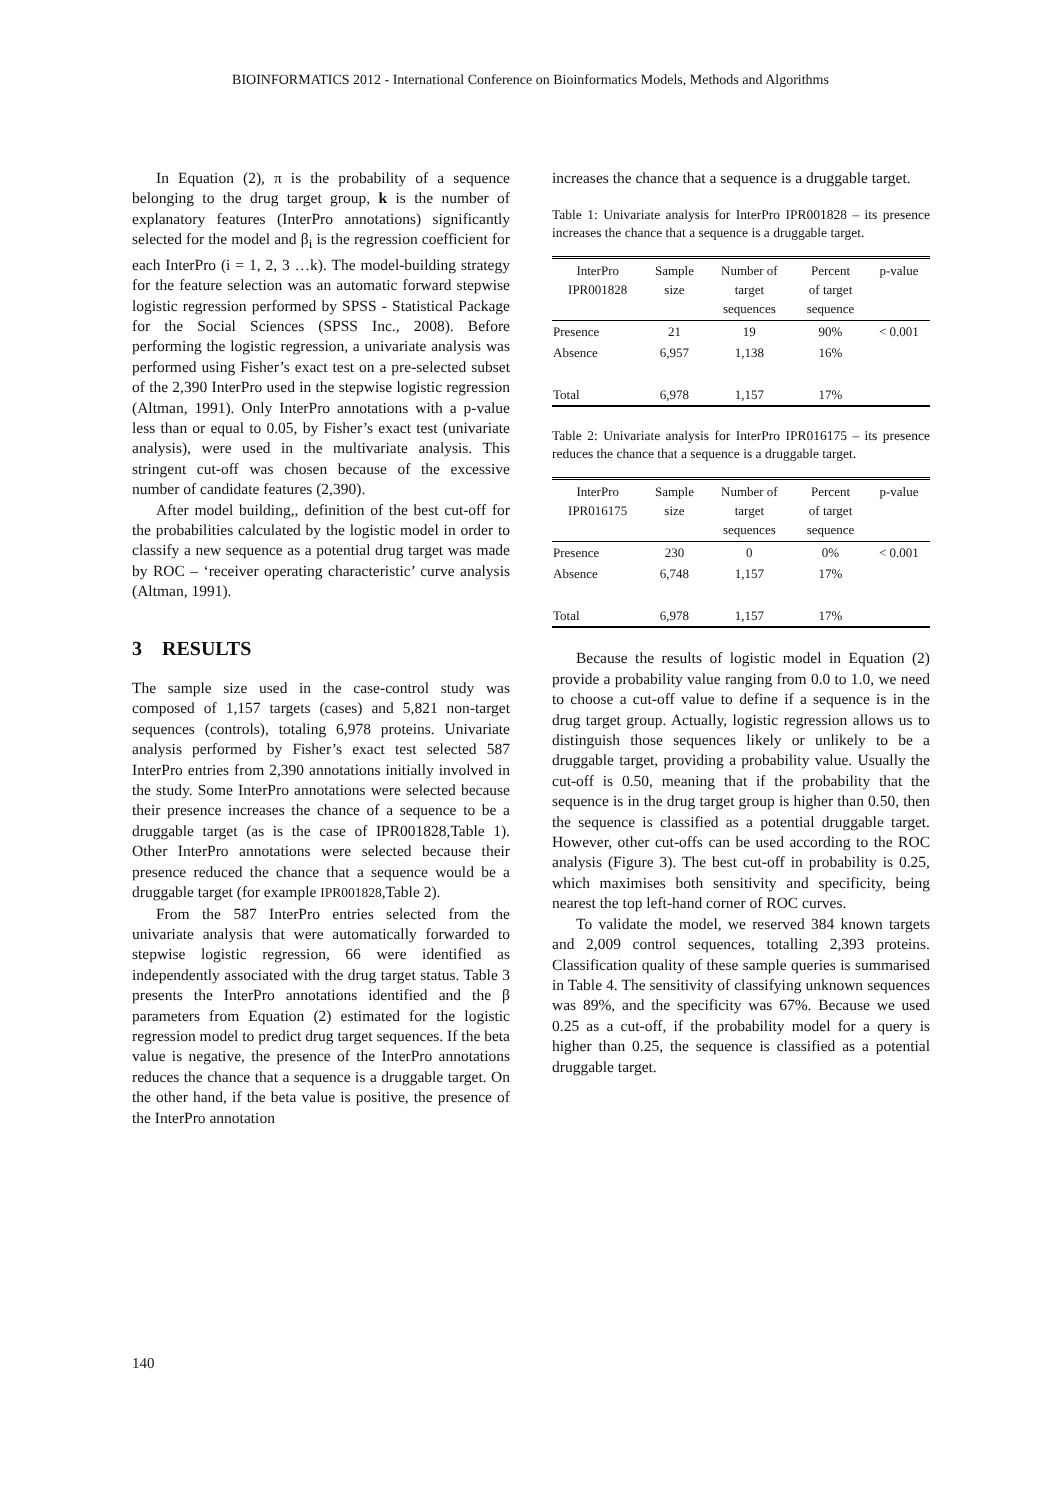BIOINFORMATICS 2012 - International Conference on Bioinformatics Models, Methods and Algorithms
In Equation (2), π is the probability of a sequence belonging to the drug target group, k is the number of explanatory features (InterPro annotations) significantly selected for the model and β<sub>i</sub> is the regression coefficient for each InterPro (i = 1, 2, 3 …k). The model-building strategy for the feature selection was an automatic forward stepwise logistic regression performed by SPSS - Statistical Package for the Social Sciences (SPSS Inc., 2008). Before performing the logistic regression, a univariate analysis was performed using Fisher’s exact test on a pre-selected subset of the 2,390 InterPro used in the stepwise logistic regression (Altman, 1991). Only InterPro annotations with a p-value less than or equal to 0.05, by Fisher’s exact test (univariate analysis), were used in the multivariate analysis. This stringent cut-off was chosen because of the excessive number of candidate features (2,390).
After model building,, definition of the best cut-off for the probabilities calculated by the logistic model in order to classify a new sequence as a potential drug target was made by ROC – ‘receiver operating characteristic’ curve analysis (Altman, 1991).
3 RESULTS
The sample size used in the case-control study was composed of 1,157 targets (cases) and 5,821 non-target sequences (controls), totaling 6,978 proteins. Univariate analysis performed by Fisher’s exact test selected 587 InterPro entries from 2,390 annotations initially involved in the study. Some InterPro annotations were selected because their presence increases the chance of a sequence to be a druggable target (as is the case of IPR001828,Table 1). Other InterPro annotations were selected because their presence reduced the chance that a sequence would be a druggable target (for example IPR001828,Table 2).
From the 587 InterPro entries selected from the univariate analysis that were automatically forwarded to stepwise logistic regression, 66 were identified as independently associated with the drug target status. Table 3 presents the InterPro annotations identified and the β parameters from Equation (2) estimated for the logistic regression model to predict drug target sequences. If the beta value is negative, the presence of the InterPro annotations reduces the chance that a sequence is a druggable target. On the other hand, if the beta value is positive, the presence of the InterPro annotation
increases the chance that a sequence is a druggable target.
Table 1: Univariate analysis for InterPro IPR001828 – its presence increases the chance that a sequence is a druggable target.
| InterPro IPR001828 | Sample size | Number of target sequences | Percent of target sequence | p-value |
| --- | --- | --- | --- | --- |
| Presence | 21 | 19 | 90% | < 0.001 |
| Absence | 6,957 | 1,138 | 16% | |
| Total | 6,978 | 1,157 | 17% | |
Table 2: Univariate analysis for InterPro IPR016175 – its presence reduces the chance that a sequence is a druggable target.
| InterPro IPR016175 | Sample size | Number of target sequences | Percent of target sequence | p-value |
| --- | --- | --- | --- | --- |
| Presence | 230 | 0 | 0% | < 0.001 |
| Absence | 6,748 | 1,157 | 17% | |
| Total | 6,978 | 1,157 | 17% | |
Because the results of logistic model in Equation (2) provide a probability value ranging from 0.0 to 1.0, we need to choose a cut-off value to define if a sequence is in the drug target group. Actually, logistic regression allows us to distinguish those sequences likely or unlikely to be a druggable target, providing a probability value. Usually the cut-off is 0.50, meaning that if the probability that the sequence is in the drug target group is higher than 0.50, then the sequence is classified as a potential druggable target. However, other cut-offs can be used according to the ROC analysis (Figure 3). The best cut-off in probability is 0.25, which maximises both sensitivity and specificity, being nearest the top left-hand corner of ROC curves.
To validate the model, we reserved 384 known targets and 2,009 control sequences, totalling 2,393 proteins. Classification quality of these sample queries is summarised in Table 4. The sensitivity of classifying unknown sequences was 89%, and the specificity was 67%. Because we used 0.25 as a cut-off, if the probability model for a query is higher than 0.25, the sequence is classified as a potential druggable target.
140